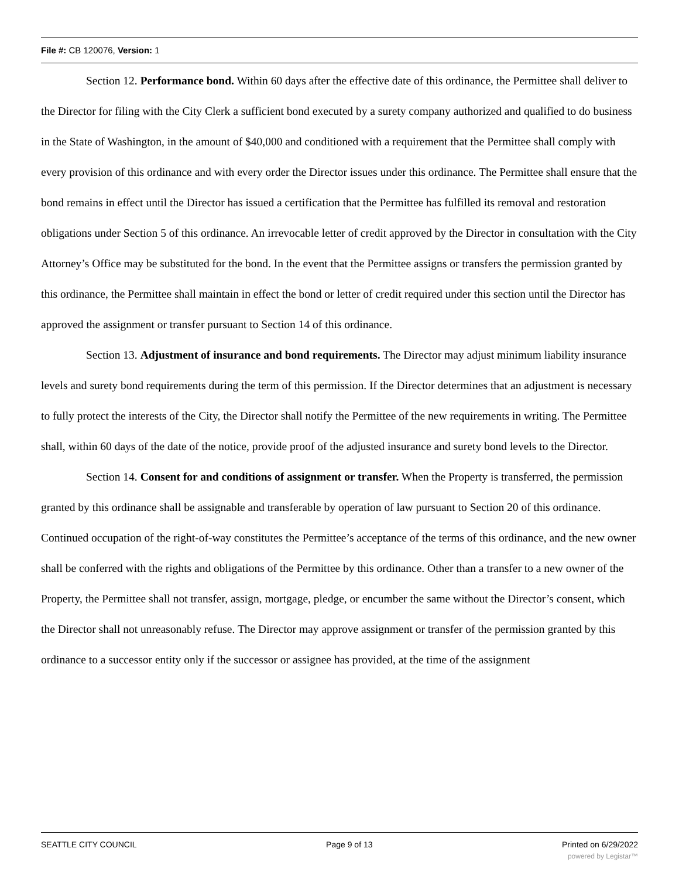File #: CB 120076, Version: 1
Section 12. Performance bond. Within 60 days after the effective date of this ordinance, the Permittee shall deliver to the Director for filing with the City Clerk a sufficient bond executed by a surety company authorized and qualified to do business in the State of Washington, in the amount of $40,000 and conditioned with a requirement that the Permittee shall comply with every provision of this ordinance and with every order the Director issues under this ordinance. The Permittee shall ensure that the bond remains in effect until the Director has issued a certification that the Permittee has fulfilled its removal and restoration obligations under Section 5 of this ordinance. An irrevocable letter of credit approved by the Director in consultation with the City Attorney’s Office may be substituted for the bond. In the event that the Permittee assigns or transfers the permission granted by this ordinance, the Permittee shall maintain in effect the bond or letter of credit required under this section until the Director has approved the assignment or transfer pursuant to Section 14 of this ordinance.
Section 13. Adjustment of insurance and bond requirements. The Director may adjust minimum liability insurance levels and surety bond requirements during the term of this permission. If the Director determines that an adjustment is necessary to fully protect the interests of the City, the Director shall notify the Permittee of the new requirements in writing. The Permittee shall, within 60 days of the date of the notice, provide proof of the adjusted insurance and surety bond levels to the Director.
Section 14. Consent for and conditions of assignment or transfer. When the Property is transferred, the permission granted by this ordinance shall be assignable and transferable by operation of law pursuant to Section 20 of this ordinance. Continued occupation of the right-of-way constitutes the Permittee’s acceptance of the terms of this ordinance, and the new owner shall be conferred with the rights and obligations of the Permittee by this ordinance. Other than a transfer to a new owner of the Property, the Permittee shall not transfer, assign, mortgage, pledge, or encumber the same without the Director’s consent, which the Director shall not unreasonably refuse. The Director may approve assignment or transfer of the permission granted by this ordinance to a successor entity only if the successor or assignee has provided, at the time of the assignment
SEATTLE CITY COUNCIL Page 9 of 13 Printed on 6/29/2022
powered by Legistar™